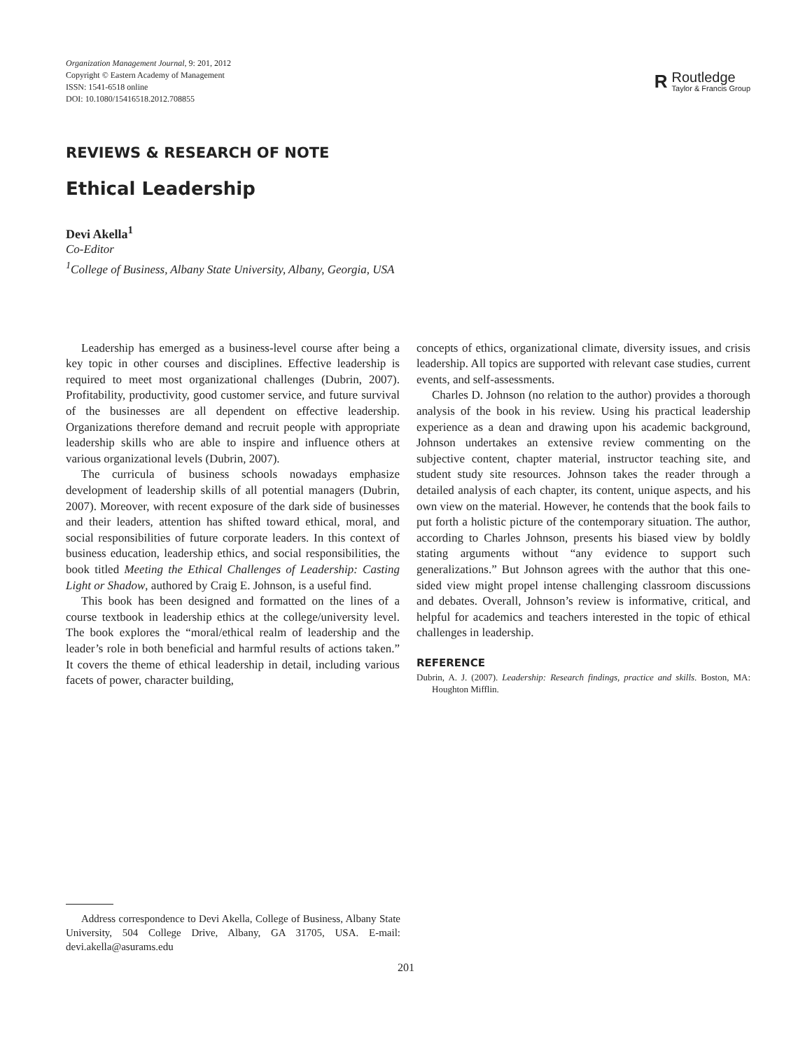Organization Management Journal, 9: 201, 2012
Copyright © Eastern Academy of Management
ISSN: 1541-6518 online
DOI: 10.1080/15416518.2012.708855
R
Routledge
Taylor & Francis Group
REVIEWS & RESEARCH OF NOTE
Ethical Leadership
Devi Akella<sup>1</sup>
Co-Editor
<sup>1</sup> College of Business, Albany State University, Albany, Georgia, USA
Leadership has emerged as a business-level course after being a key topic in other courses and disciplines. Effective leadership is required to meet most organizational challenges (Dubrin, 2007). Profitability, productivity, good customer service, and future survival of the businesses are all dependent on effective leadership. Organizations therefore demand and recruit people with appropriate leadership skills who are able to inspire and influence others at various organizational levels (Dubrin, 2007).
The curricula of business schools nowadays emphasize development of leadership skills of all potential managers (Dubrin, 2007). Moreover, with recent exposure of the dark side of businesses and their leaders, attention has shifted toward ethical, moral, and social responsibilities of future corporate leaders. In this context of business education, leadership ethics, and social responsibilities, the book titled Meeting the Ethical Challenges of Leadership: Casting Light or Shadow, authored by Craig E. Johnson, is a useful find.
This book has been designed and formatted on the lines of a course textbook in leadership ethics at the college/university level. The book explores the “moral/ethical realm of leadership and the leader’s role in both beneficial and harmful results of actions taken.” It covers the theme of ethical leadership in detail, including various facets of power, character building,
concepts of ethics, organizational climate, diversity issues, and crisis leadership. All topics are supported with relevant case studies, current events, and self-assessments.
Charles D. Johnson (no relation to the author) provides a thorough analysis of the book in his review. Using his practical leadership experience as a dean and drawing upon his academic background, Johnson undertakes an extensive review commenting on the subjective content, chapter material, instructor teaching site, and student study site resources. Johnson takes the reader through a detailed analysis of each chapter, its content, unique aspects, and his own view on the material. However, he contends that the book fails to put forth a holistic picture of the contemporary situation. The author, according to Charles Johnson, presents his biased view by boldly stating arguments without “any evidence to support such generalizations.” But Johnson agrees with the author that this one-sided view might propel intense challenging classroom discussions and debates. Overall, Johnson’s review is informative, critical, and helpful for academics and teachers interested in the topic of ethical challenges in leadership.
REFERENCE
Dubrin, A. J. (2007). Leadership: Research findings, practice and skills. Boston, MA: Houghton Mifflin.
Address correspondence to Devi Akella, College of Business, Albany State University, 504 College Drive, Albany, GA 31705, USA. E-mail: devi.akella@asurams.edu
201